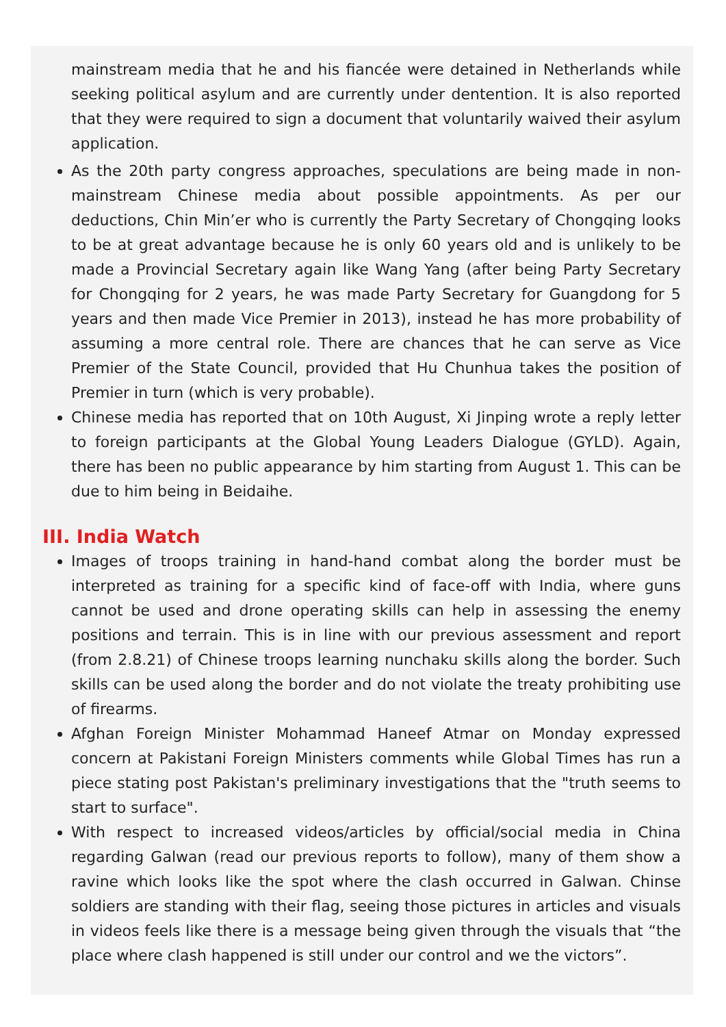mainstream media that he and his fiancée were detained in Netherlands while seeking political asylum and are currently under dentention. It is also reported that they were required to sign a document that voluntarily waived their asylum application.
As the 20th party congress approaches, speculations are being made in non-mainstream Chinese media about possible appointments. As per our deductions, Chin Min’er who is currently the Party Secretary of Chongqing looks to be at great advantage because he is only 60 years old and is unlikely to be made a Provincial Secretary again like Wang Yang (after being Party Secretary for Chongqing for 2 years, he was made Party Secretary for Guangdong for 5 years and then made Vice Premier in 2013), instead he has more probability of assuming a more central role. There are chances that he can serve as Vice Premier of the State Council, provided that Hu Chunhua takes the position of Premier in turn (which is very probable).
Chinese media has reported that on 10th August, Xi Jinping wrote a reply letter to foreign participants at the Global Young Leaders Dialogue (GYLD). Again, there has been no public appearance by him starting from August 1. This can be due to him being in Beidaihe.
III. India Watch
Images of troops training in hand-hand combat along the border must be interpreted as training for a specific kind of face-off with India, where guns cannot be used and drone operating skills can help in assessing the enemy positions and terrain. This is in line with our previous assessment and report (from 2.8.21) of Chinese troops learning nunchaku skills along the border. Such skills can be used along the border and do not violate the treaty prohibiting use of firearms.
Afghan Foreign Minister Mohammad Haneef Atmar on Monday expressed concern at Pakistani Foreign Ministers comments while Global Times has run a piece stating post Pakistan's preliminary investigations that the "truth seems to start to surface".
With respect to increased videos/articles by official/social media in China regarding Galwan (read our previous reports to follow), many of them show a ravine which looks like the spot where the clash occurred in Galwan. Chinse soldiers are standing with their flag, seeing those pictures in articles and visuals in videos feels like there is a message being given through the visuals that “the place where clash happened is still under our control and we the victors”.